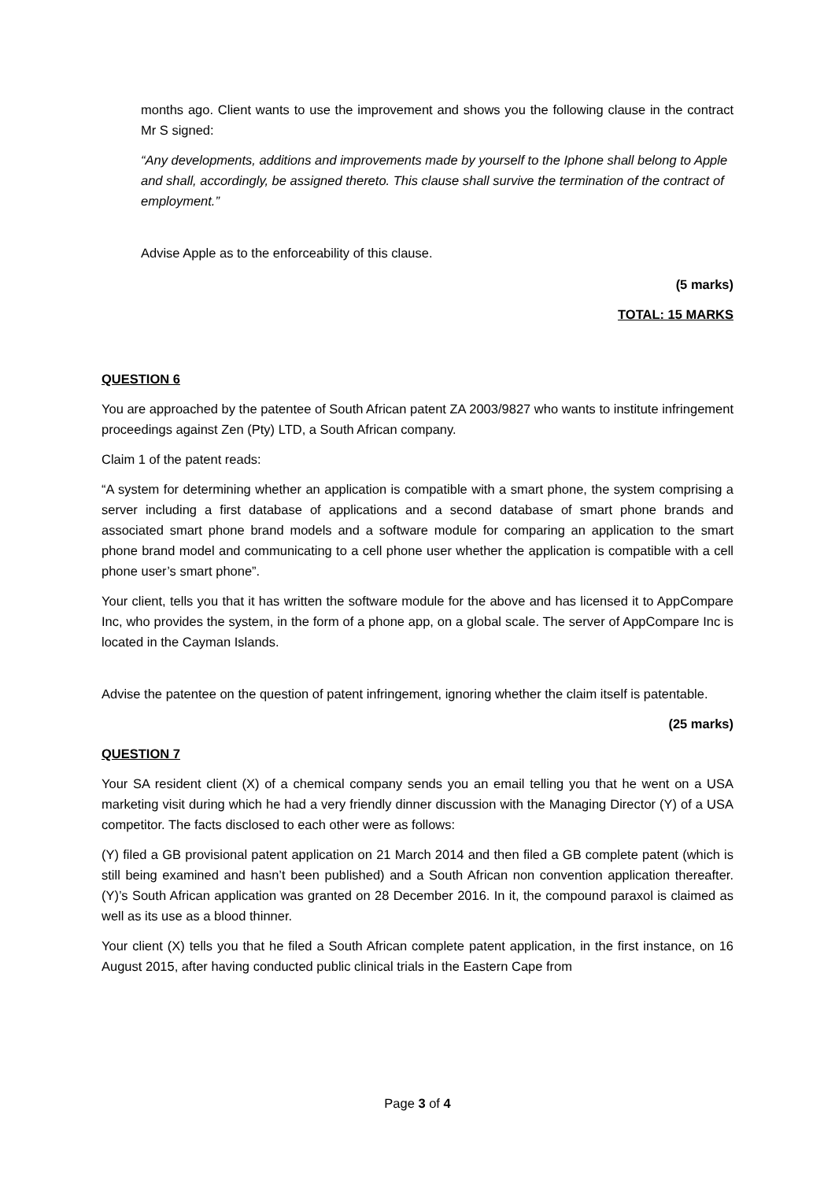months ago. Client wants to use the improvement and shows you the following clause in the contract Mr S signed:
“Any developments, additions and improvements made by yourself to the Iphone shall belong to Apple and shall, accordingly, be assigned thereto. This clause shall survive the termination of the contract of employment.”
Advise Apple as to the enforceability of this clause.
(5 marks)
TOTAL: 15 MARKS
QUESTION 6
You are approached by the patentee of South African patent ZA 2003/9827 who wants to institute infringement proceedings against Zen (Pty) LTD, a South African company.
Claim 1 of the patent reads:
“A system for determining whether an application is compatible with a smart phone, the system comprising a server including a first database of applications and a second database of smart phone brands and associated smart phone brand models and a software module for comparing an application to the smart phone brand model and communicating to a cell phone user whether the application is compatible with a cell phone user’s smart phone”.
Your client, tells you that it has written the software module for the above and has licensed it to AppCompare Inc, who provides the system, in the form of a phone app, on a global scale. The server of AppCompare Inc is located in the Cayman Islands.
Advise the patentee on the question of patent infringement, ignoring whether the claim itself is patentable.
(25 marks)
QUESTION 7
Your SA resident client (X) of a chemical company sends you an email telling you that he went on a USA marketing visit during which he had a very friendly dinner discussion with the Managing Director (Y) of a USA competitor. The facts disclosed to each other were as follows:
(Y) filed a GB provisional patent application on 21 March 2014 and then filed a GB complete patent (which is still being examined and hasn’t been published) and a South African non convention application thereafter. (Y)’s South African application was granted on 28 December 2016. In it, the compound paraxol is claimed as well as its use as a blood thinner.
Your client (X) tells you that he filed a South African complete patent application, in the first instance, on 16 August 2015, after having conducted public clinical trials in the Eastern Cape from
Page 3 of 4